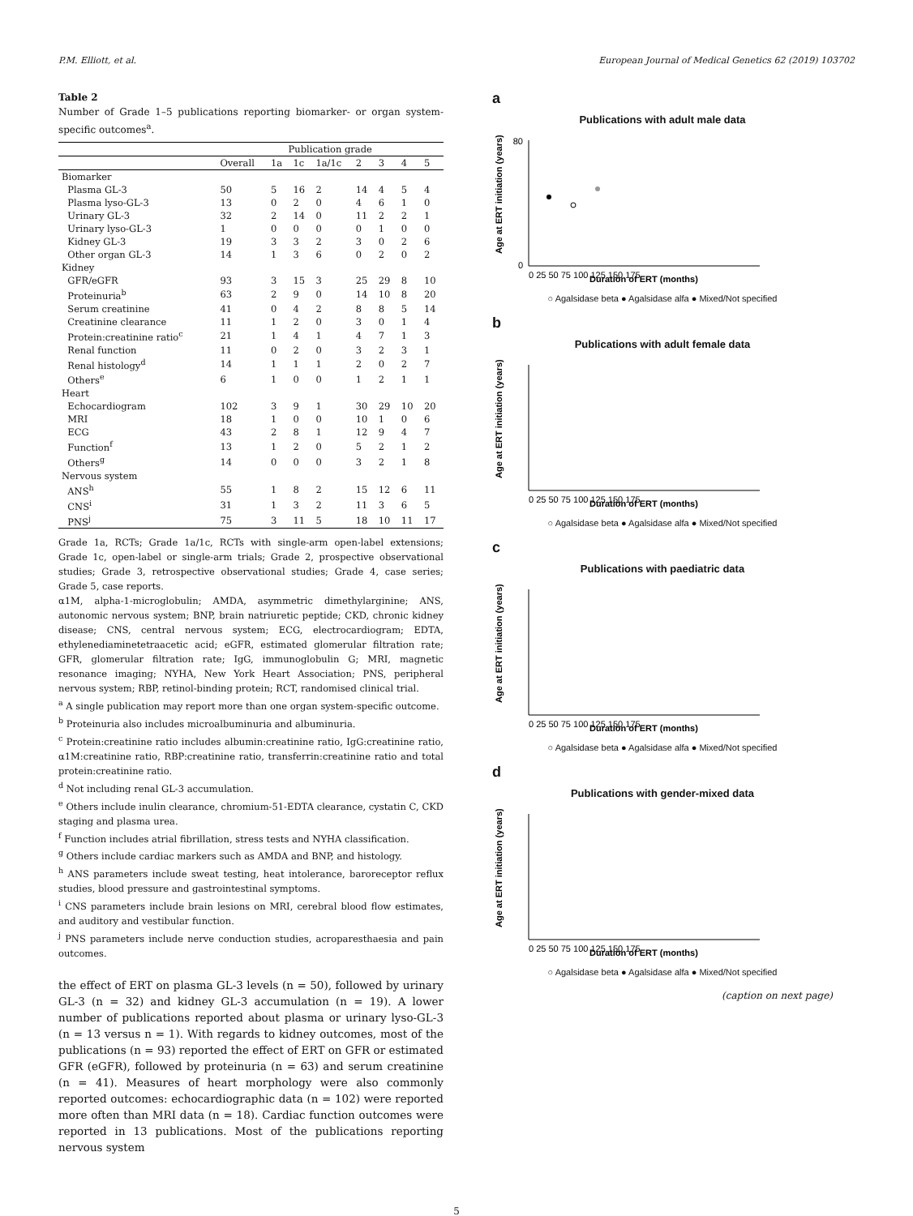P.M. Elliott, et al. European Journal of Medical Genetics 62 (2019) 103702
Table 2
Number of Grade 1–5 publications reporting biomarker- or organ system-specific outcomes<sup>a</sup>.
| | Publication grade | | | | | | | |
| --- | --- | --- | --- | --- | --- | --- | --- | --- |
| | Overall | 1a | 1c | 1a/1c | 2 | 3 | 4 | 5 |
| Biomarker | | | | | | | | |
| Plasma GL-3 | 50 | 5 | 16 | 2 | 14 | 4 | 5 | 4 |
| Plasma lyso-GL-3 | 13 | 0 | 2 | 0 | 4 | 6 | 1 | 0 |
| Urinary GL-3 | 32 | 2 | 14 | 0 | 11 | 2 | 2 | 1 |
| Urinary lyso-GL-3 | 1 | 0 | 0 | 0 | 0 | 1 | 0 | 0 |
| Kidney GL-3 | 19 | 3 | 3 | 2 | 3 | 0 | 2 | 6 |
| Other organ GL-3 | 14 | 1 | 3 | 6 | 0 | 2 | 0 | 2 |
| Kidney | | | | | | | | |
| GFR/eGFR | 93 | 3 | 15 | 3 | 25 | 29 | 8 | 10 |
| Proteinuria<sup>b</sup> | 63 | 2 | 9 | 0 | 14 | 10 | 8 | 20 |
| Serum creatinine | 41 | 0 | 4 | 2 | 8 | 8 | 5 | 14 |
| Creatinine clearance | 11 | 1 | 2 | 0 | 3 | 0 | 1 | 4 |
| Protein:creatinine ratio<sup>c</sup> | 21 | 1 | 4 | 1 | 4 | 7 | 1 | 3 |
| Renal function | 11 | 0 | 2 | 0 | 3 | 2 | 3 | 1 |
| Renal histology<sup>d</sup> | 14 | 1 | 1 | 1 | 2 | 0 | 2 | 7 |
| Others<sup>e</sup> | 6 | 1 | 0 | 0 | 1 | 2 | 1 | 1 |
| Heart | | | | | | | | |
| Echocardiogram | 102 | 3 | 9 | 1 | 30 | 29 | 10 | 20 |
| MRI | 18 | 1 | 0 | 0 | 10 | 1 | 0 | 6 |
| ECG | 43 | 2 | 8 | 1 | 12 | 9 | 4 | 7 |
| Function<sup>f</sup> | 13 | 1 | 2 | 0 | 5 | 2 | 1 | 2 |
| Others<sup>g</sup> | 14 | 0 | 0 | 0 | 3 | 2 | 1 | 8 |
| Nervous system | | | | | | | | |
| ANS<sup>h</sup> | 55 | 1 | 8 | 2 | 15 | 12 | 6 | 11 |
| CNS<sup>i</sup> | 31 | 1 | 3 | 2 | 11 | 3 | 6 | 5 |
| PNS<sup>j</sup> | 75 | 3 | 11 | 5 | 18 | 10 | 11 | 17 |
Grade 1a, RCTs; Grade 1a/1c, RCTs with single-arm open-label extensions; Grade 1c, open-label or single-arm trials; Grade 2, prospective observational studies; Grade 3, retrospective observational studies; Grade 4, case series; Grade 5, case reports.
α1M, alpha-1-microglobulin; AMDA, asymmetric dimethylarginine; ANS, autonomic nervous system; BNP, brain natriuretic peptide; CKD, chronic kidney disease; CNS, central nervous system; ECG, electrocardiogram; EDTA, ethylenediaminetetraacetic acid; eGFR, estimated glomerular filtration rate; GFR, glomerular filtration rate; IgG, immunoglobulin G; MRI, magnetic resonance imaging; NYHA, New York Heart Association; PNS, peripheral nervous system; RBP, retinol-binding protein; RCT, randomised clinical trial.
<sup>a</sup> A single publication may report more than one organ system-specific outcome.
<sup>b</sup> Proteinuria also includes microalbuminuria and albuminuria.
<sup>c</sup> Protein:creatinine ratio includes albumin:creatinine ratio, IgG:creatinine ratio, α1M:creatinine ratio, RBP:creatinine ratio, transferrin:creatinine ratio and total protein:creatinine ratio.
<sup>d</sup> Not including renal GL-3 accumulation.
<sup>e</sup> Others include inulin clearance, chromium-51-EDTA clearance, cystatin C, CKD staging and plasma urea.
<sup>f</sup> Function includes atrial fibrillation, stress tests and NYHA classification.
<sup>g</sup> Others include cardiac markers such as AMDA and BNP, and histology.
<sup>h</sup> ANS parameters include sweat testing, heat intolerance, baroreceptor reflux studies, blood pressure and gastrointestinal symptoms.
<sup>i</sup> CNS parameters include brain lesions on MRI, cerebral blood flow estimates, and auditory and vestibular function.
<sup>j</sup> PNS parameters include nerve conduction studies, acroparesthaesia and pain outcomes.
the effect of ERT on plasma GL-3 levels (n = 50), followed by urinary GL-3 (n = 32) and kidney GL-3 accumulation (n = 19). A lower number of publications reported about plasma or urinary lyso-GL-3 (n = 13 versus n = 1). With regards to kidney outcomes, most of the publications (n = 93) reported the effect of ERT on GFR or estimated GFR (eGFR), followed by proteinuria (n = 63) and serum creatinine (n = 41). Measures of heart morphology were also commonly reported outcomes: echocardiographic data (n = 102) were reported more often than MRI data (n = 18). Cardiac function outcomes were reported in 13 publications. Most of the publications reporting nervous system
a
Publications with adult male data
Age at ERT initiation (years)
Duration of ERT (months)
0
80
0 25 50 75 100 125 150 175
○ Agalsidase beta ● Agalsidase alfa ● Mixed/Not specified
b
Publications with adult female data
Age at ERT initiation (years)
Duration of ERT (months)
0 25 50 75 100 125 150 175
○ Agalsidase beta ● Agalsidase alfa ● Mixed/Not specified
c
Publications with paediatric data
Age at ERT initiation (years)
Duration of ERT (months)
0 25 50 75 100 125 150 175
○ Agalsidase beta ● Agalsidase alfa ● Mixed/Not specified
d
Publications with gender-mixed data
Age at ERT initiation (years)
Duration of ERT (months)
0 25 50 75 100 125 150 175
○ Agalsidase beta ● Agalsidase alfa ● Mixed/Not specified
(caption on next page)
5